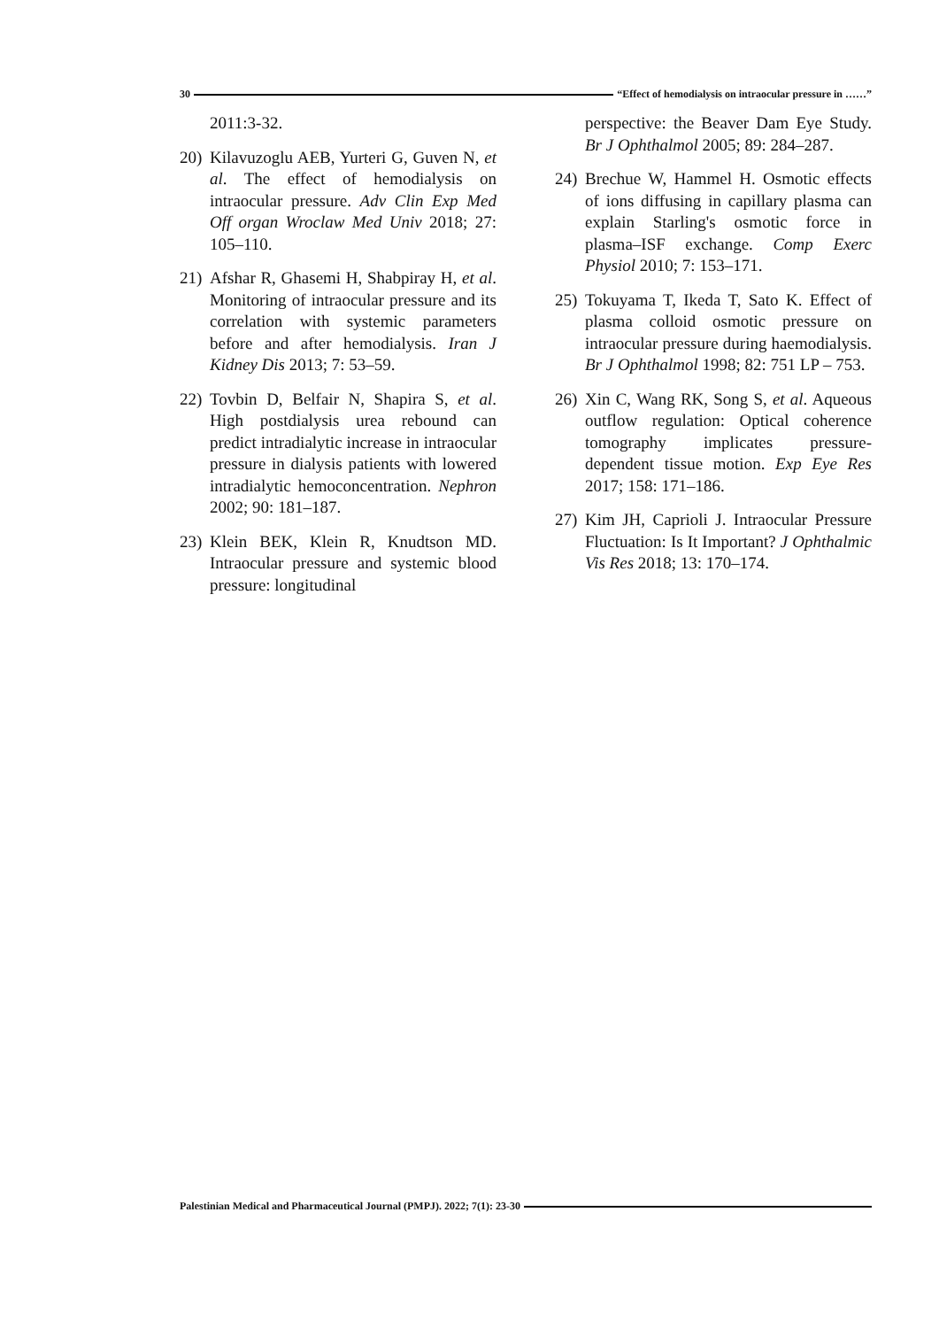30 “Effect of hemodialysis on intraocular pressure in ……”
2011:3-32.
20) Kilavuzoglu AEB, Yurteri G, Guven N, et al. The effect of hemodialysis on intraocular pressure. Adv Clin Exp Med Off organ Wroclaw Med Univ 2018; 27: 105–110.
21) Afshar R, Ghasemi H, Shabpiray H, et al. Monitoring of intraocular pressure and its correlation with systemic parameters before and after hemodialysis. Iran J Kidney Dis 2013; 7: 53–59.
22) Tovbin D, Belfair N, Shapira S, et al. High postdialysis urea rebound can predict intradialytic increase in intraocular pressure in dialysis patients with lowered intradialytic hemoconcentration. Nephron 2002; 90: 181–187.
23) Klein BEK, Klein R, Knudtson MD. Intraocular pressure and systemic blood pressure: longitudinal
perspective: the Beaver Dam Eye Study. Br J Ophthalmol 2005; 89: 284–287.
24) Brechue W, Hammel H. Osmotic effects of ions diffusing in capillary plasma can explain Starling's osmotic force in plasma–ISF exchange. Comp Exerc Physiol 2010; 7: 153–171.
25) Tokuyama T, Ikeda T, Sato K. Effect of plasma colloid osmotic pressure on intraocular pressure during haemodialysis. Br J Ophthalmol 1998; 82: 751 LP – 753.
26) Xin C, Wang RK, Song S, et al. Aqueous outflow regulation: Optical coherence tomography implicates pressure-dependent tissue motion. Exp Eye Res 2017; 158: 171–186.
27) Kim JH, Caprioli J. Intraocular Pressure Fluctuation: Is It Important? J Ophthalmic Vis Res 2018; 13: 170–174.
Palestinian Medical and Pharmaceutical Journal (PMPJ). 2022; 7(1): 23-30